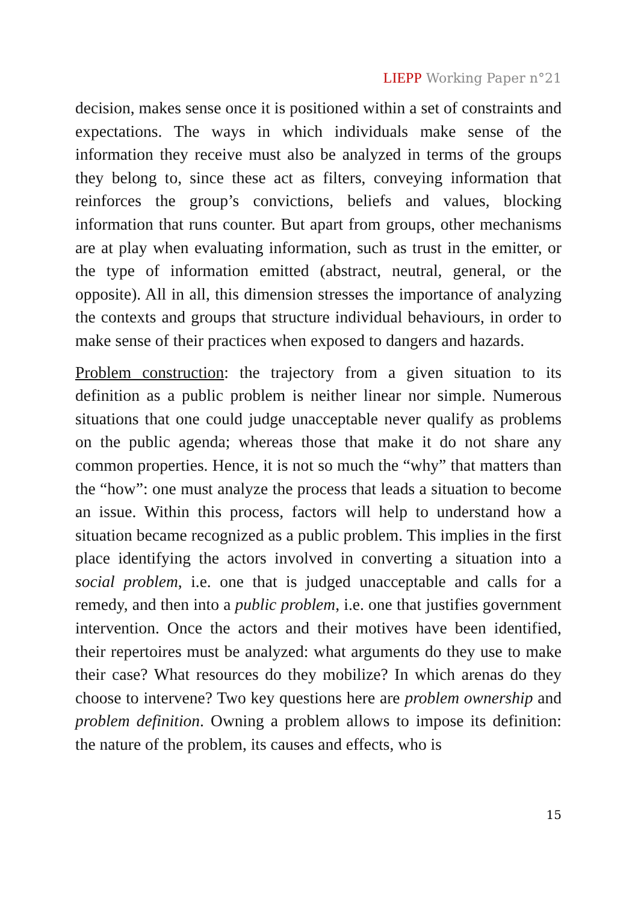LIEPP Working Paper n°21
decision, makes sense once it is positioned within a set of constraints and expectations. The ways in which individuals make sense of the information they receive must also be analyzed in terms of the groups they belong to, since these act as filters, conveying information that reinforces the group’s convictions, beliefs and values, blocking information that runs counter. But apart from groups, other mechanisms are at play when evaluating information, such as trust in the emitter, or the type of information emitted (abstract, neutral, general, or the opposite). All in all, this dimension stresses the importance of analyzing the contexts and groups that structure individual behaviours, in order to make sense of their practices when exposed to dangers and hazards.
Problem construction: the trajectory from a given situation to its definition as a public problem is neither linear nor simple. Numerous situations that one could judge unacceptable never qualify as problems on the public agenda; whereas those that make it do not share any common properties. Hence, it is not so much the “why” that matters than the “how”: one must analyze the process that leads a situation to become an issue. Within this process, factors will help to understand how a situation became recognized as a public problem. This implies in the first place identifying the actors involved in converting a situation into a social problem, i.e. one that is judged unacceptable and calls for a remedy, and then into a public problem, i.e. one that justifies government intervention. Once the actors and their motives have been identified, their repertoires must be analyzed: what arguments do they use to make their case? What resources do they mobilize? In which arenas do they choose to intervene? Two key questions here are problem ownership and problem definition. Owning a problem allows to impose its definition: the nature of the problem, its causes and effects, who is
15